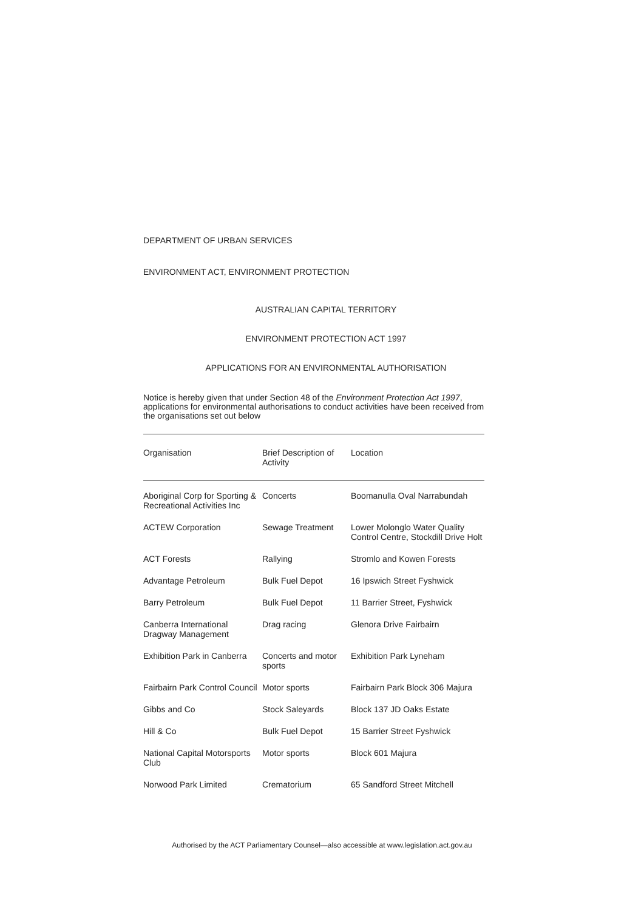DEPARTMENT OF URBAN SERVICES
ENVIRONMENT ACT, ENVIRONMENT PROTECTION
AUSTRALIAN CAPITAL TERRITORY
ENVIRONMENT PROTECTION ACT 1997
APPLICATIONS FOR AN ENVIRONMENTAL AUTHORISATION
Notice is hereby given that under Section 48 of the Environment Protection Act 1997, applications for environmental authorisations to conduct activities have been received from the organisations set out below
| Organisation | Brief Description of Activity | Location |
| --- | --- | --- |
| Aboriginal Corp for Sporting & Recreational Activities Inc | Concerts | Boomanulla Oval Narrabundah |
| ACTEW Corporation | Sewage Treatment | Lower Molonglo Water Quality Control Centre, Stockdill Drive Holt |
| ACT Forests | Rallying | Stromlo and Kowen Forests |
| Advantage Petroleum | Bulk Fuel Depot | 16 Ipswich Street Fyshwick |
| Barry Petroleum | Bulk Fuel Depot | 11 Barrier Street, Fyshwick |
| Canberra International Dragway Management | Drag racing | Glenora Drive Fairbairn |
| Exhibition Park in Canberra | Concerts and motor sports | Exhibition Park Lyneham |
| Fairbairn Park Control Council | Motor sports | Fairbairn Park Block 306 Majura |
| Gibbs and Co | Stock Saleyards | Block 137 JD Oaks Estate |
| Hill & Co | Bulk Fuel Depot | 15 Barrier Street Fyshwick |
| National Capital Motorsports Club | Motor sports | Block 601 Majura |
| Norwood Park Limited | Crematorium | 65 Sandford Street Mitchell |
Authorised by the ACT Parliamentary Counsel—also accessible at www.legislation.act.gov.au